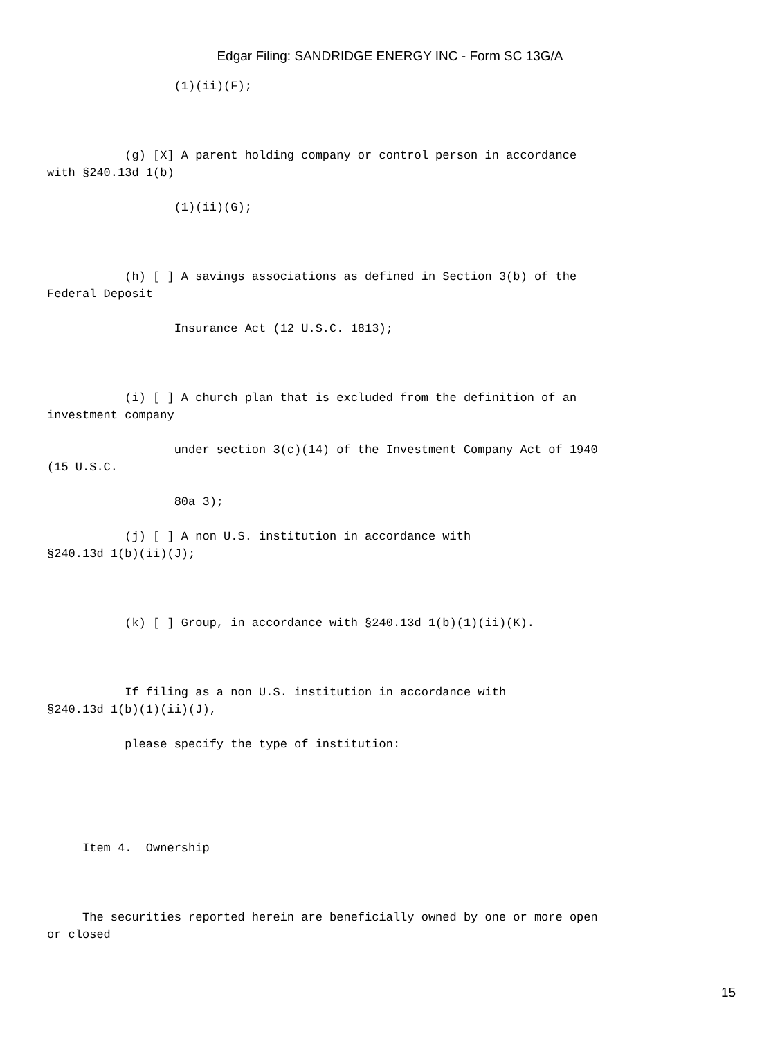Edgar Filing: SANDRIDGE ENERGY INC - Form SC 13G/A
(1)(ii)(F); (g) [X] A parent holding company or control person in accordance with §240.13d 1(b) (1)(ii)(G); (h) [ ] A savings associations as defined in Section 3(b) of the Federal Deposit Insurance Act (12 U.S.C. 1813); (i) [ ] A church plan that is excluded from the definition of an investment company under section 3(c)(14) of the Investment Company Act of 1940 (15 U.S.C. 80a 3); (j) [ ] A non U.S. institution in accordance with §240.13d 1(b)(ii)(J); (k) [ ] Group, in accordance with §240.13d 1(b)(1)(ii)(K). If filing as a non U.S. institution in accordance with §240.13d 1(b)(1)(ii)(J), please specify the type of institution: Item 4. Ownership The securities reported herein are beneficially owned by one or more open or closed
15